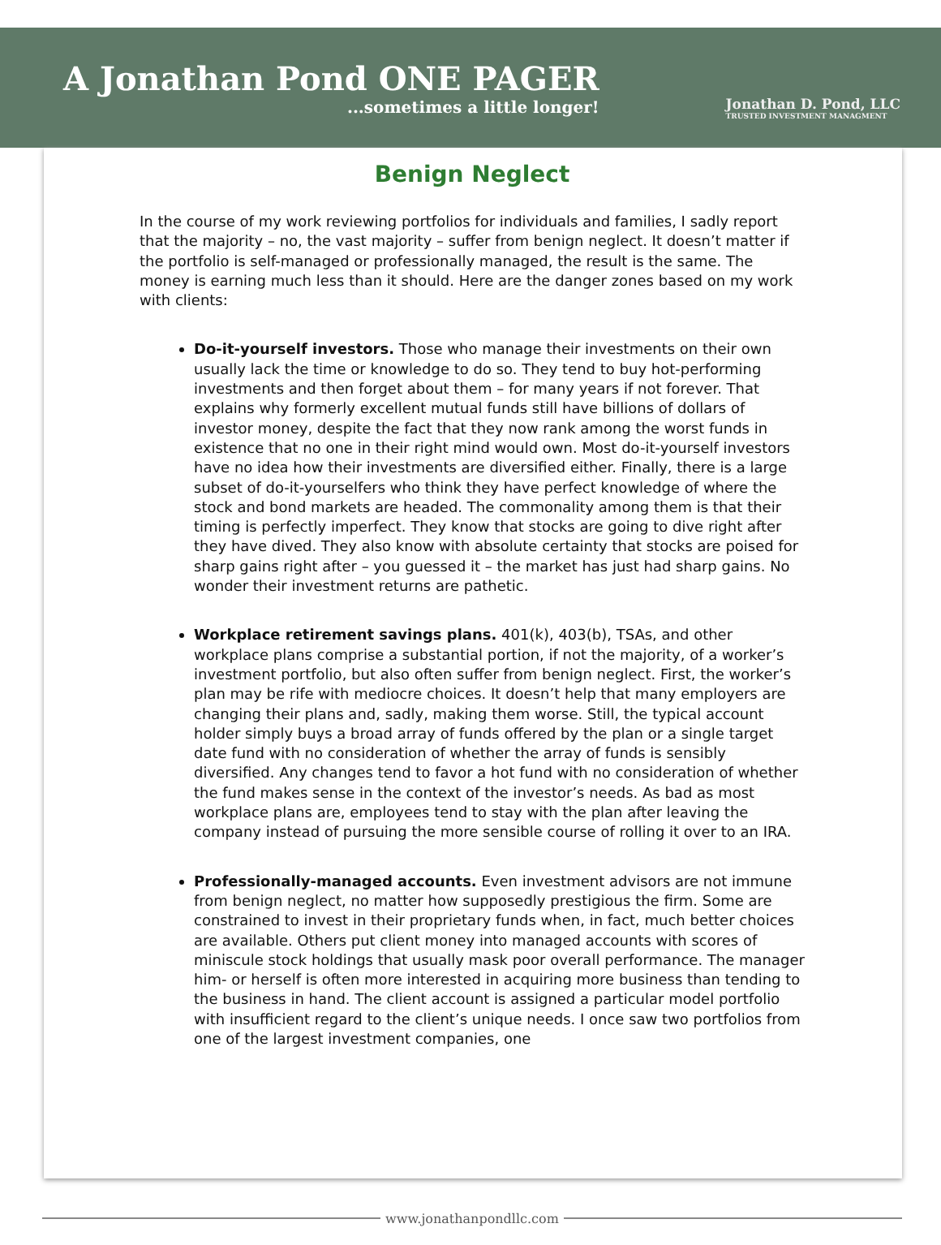A Jonathan Pond ONE PAGER
...sometimes a little longer!
Jonathan D. Pond, LLC
TRUSTED INVESTMENT MANAGMENT
Benign Neglect
In the course of my work reviewing portfolios for individuals and families, I sadly report that the majority – no, the vast majority – suffer from benign neglect. It doesn’t matter if the portfolio is self-managed or professionally managed, the result is the same. The money is earning much less than it should. Here are the danger zones based on my work with clients:
Do-it-yourself investors. Those who manage their investments on their own usually lack the time or knowledge to do so. They tend to buy hot-performing investments and then forget about them – for many years if not forever. That explains why formerly excellent mutual funds still have billions of dollars of investor money, despite the fact that they now rank among the worst funds in existence that no one in their right mind would own. Most do-it-yourself investors have no idea how their investments are diversified either. Finally, there is a large subset of do-it-yourselfers who think they have perfect knowledge of where the stock and bond markets are headed. The commonality among them is that their timing is perfectly imperfect. They know that stocks are going to dive right after they have dived. They also know with absolute certainty that stocks are poised for sharp gains right after – you guessed it – the market has just had sharp gains. No wonder their investment returns are pathetic.
Workplace retirement savings plans. 401(k), 403(b), TSAs, and other workplace plans comprise a substantial portion, if not the majority, of a worker’s investment portfolio, but also often suffer from benign neglect. First, the worker’s plan may be rife with mediocre choices. It doesn’t help that many employers are changing their plans and, sadly, making them worse. Still, the typical account holder simply buys a broad array of funds offered by the plan or a single target date fund with no consideration of whether the array of funds is sensibly diversified. Any changes tend to favor a hot fund with no consideration of whether the fund makes sense in the context of the investor’s needs. As bad as most workplace plans are, employees tend to stay with the plan after leaving the company instead of pursuing the more sensible course of rolling it over to an IRA.
Professionally-managed accounts. Even investment advisors are not immune from benign neglect, no matter how supposedly prestigious the firm. Some are constrained to invest in their proprietary funds when, in fact, much better choices are available. Others put client money into managed accounts with scores of miniscule stock holdings that usually mask poor overall performance. The manager him- or herself is often more interested in acquiring more business than tending to the business in hand. The client account is assigned a particular model portfolio with insufficient regard to the client’s unique needs. I once saw two portfolios from one of the largest investment companies, one
www.jonathanpondllc.com